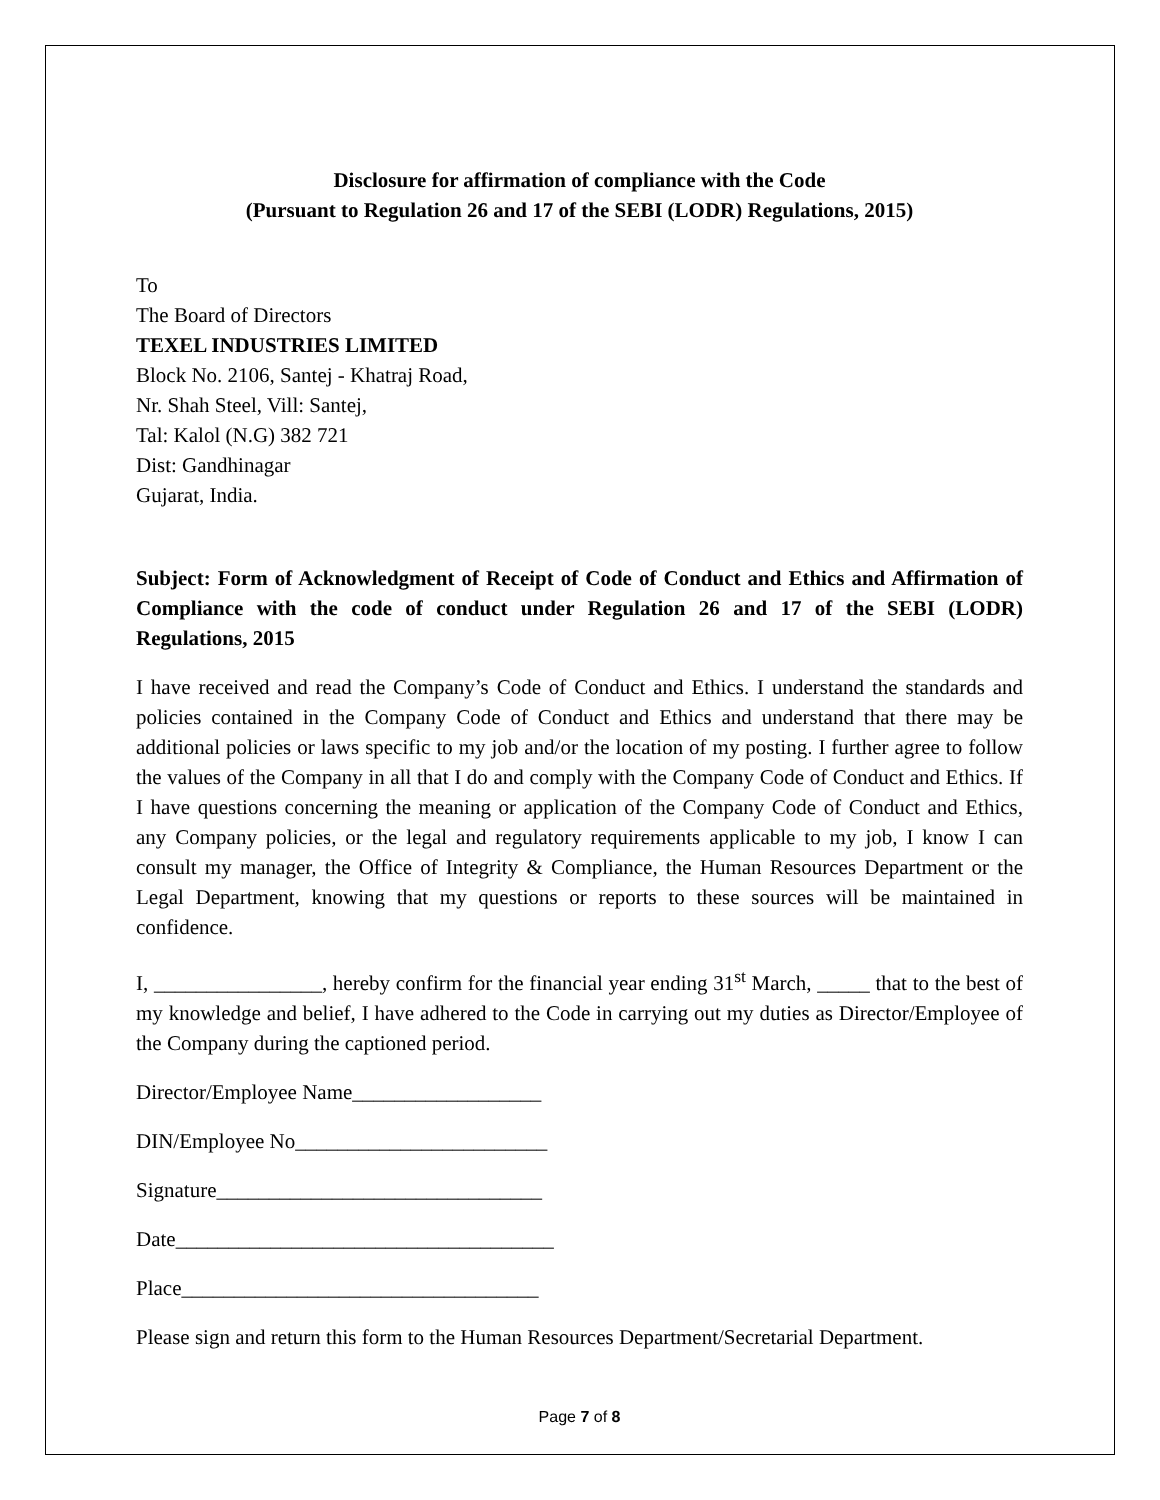Disclosure for affirmation of compliance with the Code
(Pursuant to Regulation 26 and 17 of the SEBI (LODR) Regulations, 2015)
To
The Board of Directors
TEXEL INDUSTRIES LIMITED
Block No. 2106, Santej - Khatraj Road,
Nr. Shah Steel, Vill: Santej,
Tal: Kalol (N.G) 382 721
Dist: Gandhinagar
Gujarat, India.
Subject: Form of Acknowledgment of Receipt of Code of Conduct and Ethics and Affirmation of Compliance with the code of conduct under Regulation 26 and 17 of the SEBI (LODR) Regulations, 2015
I have received and read the Company’s Code of Conduct and Ethics. I understand the standards and policies contained in the Company Code of Conduct and Ethics and understand that there may be additional policies or laws specific to my job and/or the location of my posting. I further agree to follow the values of the Company in all that I do and comply with the Company Code of Conduct and Ethics. If I have questions concerning the meaning or application of the Company Code of Conduct and Ethics, any Company policies, or the legal and regulatory requirements applicable to my job, I know I can consult my manager, the Office of Integrity & Compliance, the Human Resources Department or the Legal Department, knowing that my questions or reports to these sources will be maintained in confidence.
I, ________________, hereby confirm for the financial year ending 31<sup>st</sup> March, _____ that to the best of my knowledge and belief, I have adhered to the Code in carrying out my duties as Director/Employee of the Company during the captioned period.
Director/Employee Name__________________
DIN/Employee No________________________
Signature_______________________________
Date____________________________________
Place__________________________________
Please sign and return this form to the Human Resources Department/Secretarial Department.
Page 7 of 8